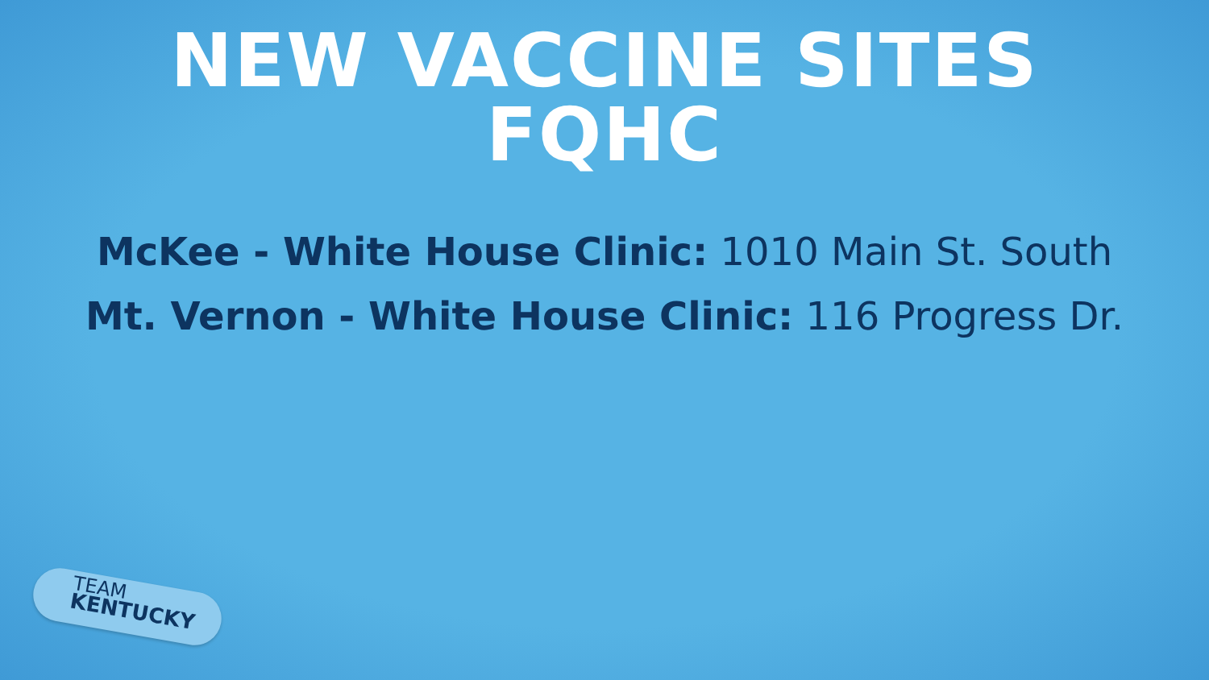NEW VACCINE SITES
FQHC
McKee - White House Clinic: 1010 Main St. South
Mt. Vernon - White House Clinic: 116 Progress Dr.
TEAM
KENTUCKY